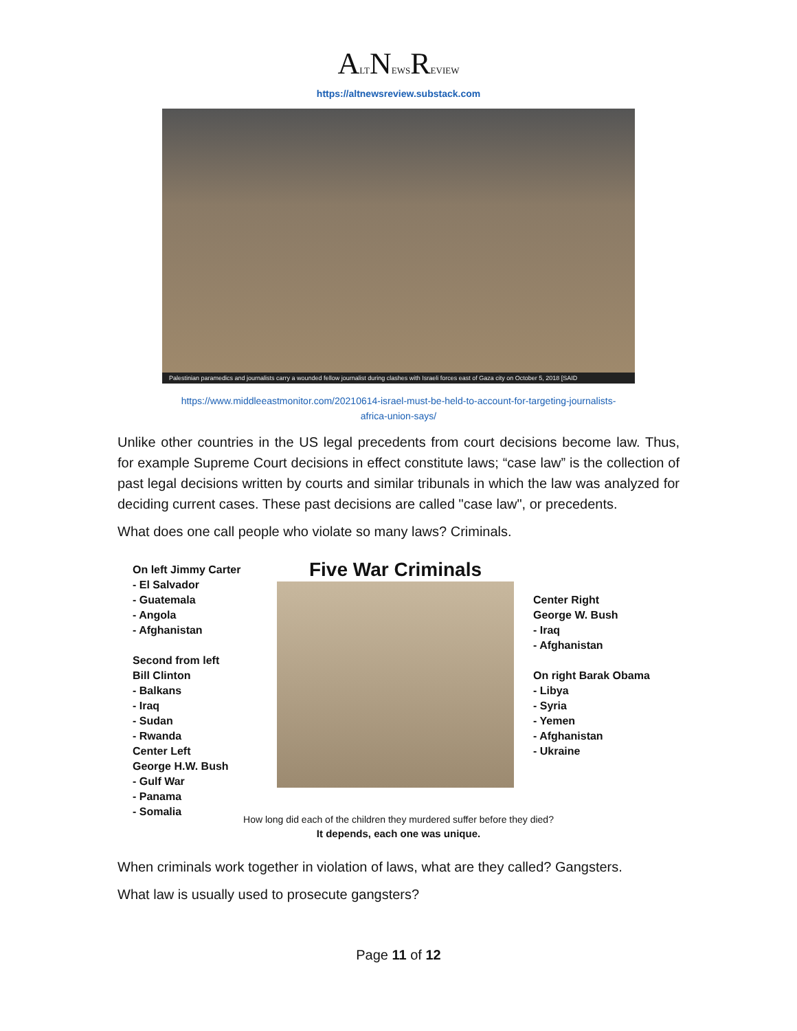ALTNEWSREVIEW
https://altnewsreview.substack.com
Palestinian paramedics and journalists carry a wounded fellow journalist during clashes with Israeli forces east of Gaza city on October 5, 2018 [SAID
https://www.middleeastmonitor.com/20210614-israel-must-be-held-to-account-for-targeting-journalists-
africa-union-says/
Unlike other countries in the US legal precedents from court decisions become law. Thus, for example Supreme Court decisions in effect constitute laws; “case law” is the collection of past legal decisions written by courts and similar tribunals in which the law was analyzed for deciding current cases. These past decisions are called "case law", or precedents.
What does one call people who violate so many laws? Criminals.
On left Jimmy Carter
- El Salvador
- Guatemala
- Angola
- Afghanistan
Second from left
Bill Clinton
- Balkans
- Iraq
- Sudan
- Rwanda
Center Left
George H.W. Bush
- Gulf War
- Panama
- Somalia
Five War Criminals
Center Right
George W. Bush
- Iraq
- Afghanistan
On right Barak Obama
- Libya
- Syria
- Yemen
- Afghanistan
- Ukraine
How long did each of the children they murdered suffer before they died?
It depends, each one was unique.
When criminals work together in violation of laws, what are they called? Gangsters.
What law is usually used to prosecute gangsters?
Page 11 of 12